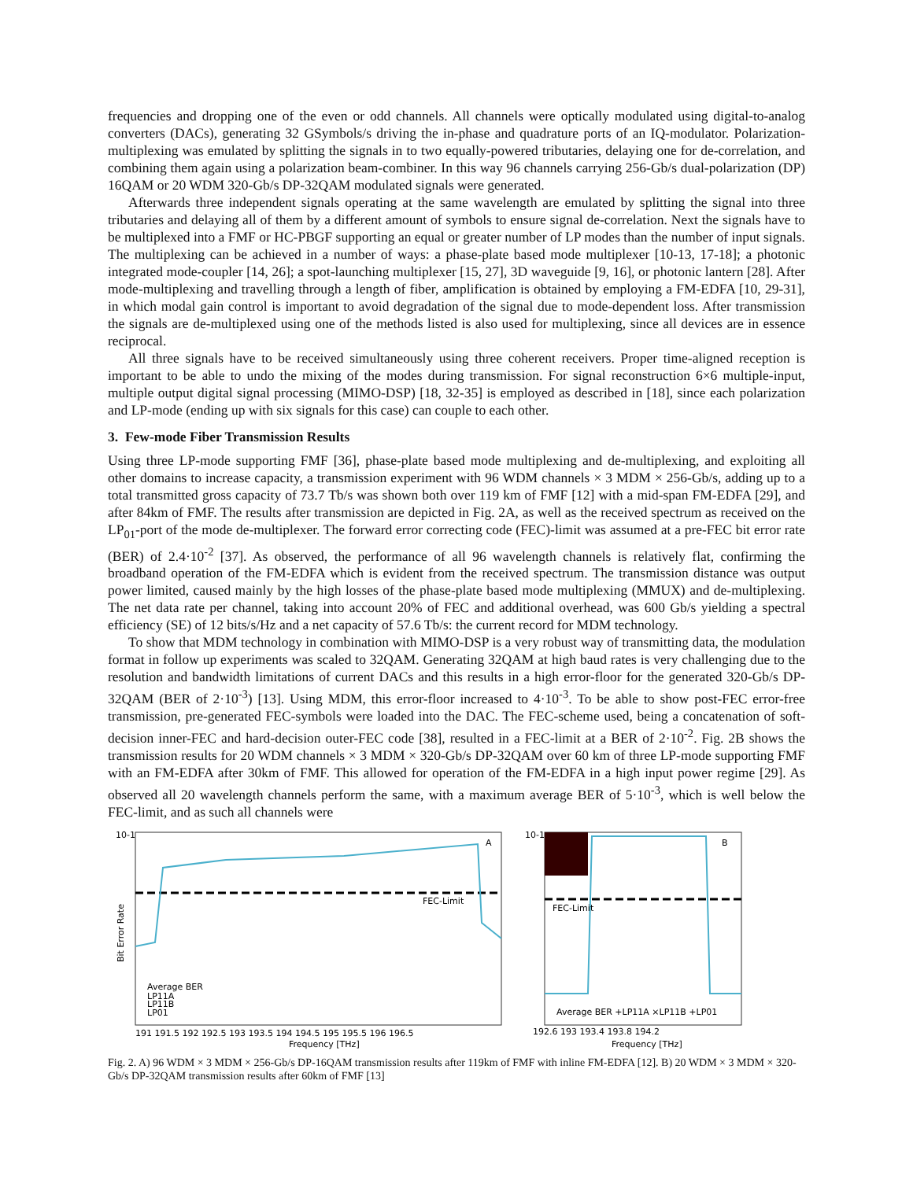frequencies and dropping one of the even or odd channels. All channels were optically modulated using digital-to-analog converters (DACs), generating 32 GSymbols/s driving the in-phase and quadrature ports of an IQ-modulator. Polarization-multiplexing was emulated by splitting the signals in to two equally-powered tributaries, delaying one for de-correlation, and combining them again using a polarization beam-combiner. In this way 96 channels carrying 256-Gb/s dual-polarization (DP) 16QAM or 20 WDM 320-Gb/s DP-32QAM modulated signals were generated.
Afterwards three independent signals operating at the same wavelength are emulated by splitting the signal into three tributaries and delaying all of them by a different amount of symbols to ensure signal de-correlation. Next the signals have to be multiplexed into a FMF or HC-PBGF supporting an equal or greater number of LP modes than the number of input signals. The multiplexing can be achieved in a number of ways: a phase-plate based mode multiplexer [10-13, 17-18]; a photonic integrated mode-coupler [14, 26]; a spot-launching multiplexer [15, 27], 3D waveguide [9, 16], or photonic lantern [28]. After mode-multiplexing and travelling through a length of fiber, amplification is obtained by employing a FM-EDFA [10, 29-31], in which modal gain control is important to avoid degradation of the signal due to mode-dependent loss. After transmission the signals are de-multiplexed using one of the methods listed is also used for multiplexing, since all devices are in essence reciprocal.
All three signals have to be received simultaneously using three coherent receivers. Proper time-aligned reception is important to be able to undo the mixing of the modes during transmission. For signal reconstruction 6×6 multiple-input, multiple output digital signal processing (MIMO-DSP) [18, 32-35] is employed as described in [18], since each polarization and LP-mode (ending up with six signals for this case) can couple to each other.
3. Few-mode Fiber Transmission Results
Using three LP-mode supporting FMF [36], phase-plate based mode multiplexing and de-multiplexing, and exploiting all other domains to increase capacity, a transmission experiment with 96 WDM channels × 3 MDM × 256-Gb/s, adding up to a total transmitted gross capacity of 73.7 Tb/s was shown both over 119 km of FMF [12] with a mid-span FM-EDFA [29], and after 84km of FMF. The results after transmission are depicted in Fig. 2A, as well as the received spectrum as received on the LP<sub>01</sub>-port of the mode de-multiplexer. The forward error correcting code (FEC)-limit was assumed at a pre-FEC bit error rate (BER) of 2.4·10<sup>-2</sup> [37]. As observed, the performance of all 96 wavelength channels is relatively flat, confirming the broadband operation of the FM-EDFA which is evident from the received spectrum. The transmission distance was output power limited, caused mainly by the high losses of the phase-plate based mode multiplexing (MMUX) and de-multiplexing. The net data rate per channel, taking into account 20% of FEC and additional overhead, was 600 Gb/s yielding a spectral efficiency (SE) of 12 bits/s/Hz and a net capacity of 57.6 Tb/s: the current record for MDM technology.
To show that MDM technology in combination with MIMO-DSP is a very robust way of transmitting data, the modulation format in follow up experiments was scaled to 32QAM. Generating 32QAM at high baud rates is very challenging due to the resolution and bandwidth limitations of current DACs and this results in a high error-floor for the generated 320-Gb/s DP-32QAM (BER of 2·10<sup>-3</sup>) [13]. Using MDM, this error-floor increased to 4·10<sup>-3</sup>. To be able to show post-FEC error-free transmission, pre-generated FEC-symbols were loaded into the DAC. The FEC-scheme used, being a concatenation of soft-decision inner-FEC and hard-decision outer-FEC code [38], resulted in a FEC-limit at a BER of 2·10<sup>-2</sup>. Fig. 2B shows the transmission results for 20 WDM channels × 3 MDM × 320-Gb/s DP-32QAM over 60 km of three LP-mode supporting FMF with an FM-EDFA after 30km of FMF. This allowed for operation of the FM-EDFA in a high input power regime [29]. As observed all 20 wavelength channels perform the same, with a maximum average BER of 5·10<sup>-3</sup>, which is well below the FEC-limit, and as such all channels were
10-1
FEC-Limit
A
Bit Error Rate
Average BER
LP11A
LP11B
LP01
191 191.5 192 192.5 193 193.5 194 194.5 195 195.5 196 196.5
Frequency [THz]
10-1
FEC-Limit
B
Average BER +LP11A ×LP11B +LP01
192.6 193 193.4 193.8 194.2
Frequency [THz]
Fig. 2. A) 96 WDM × 3 MDM × 256-Gb/s DP-16QAM transmission results after 119km of FMF with inline FM-EDFA [12]. B) 20 WDM × 3 MDM × 320-Gb/s DP-32QAM transmission results after 60km of FMF [13]